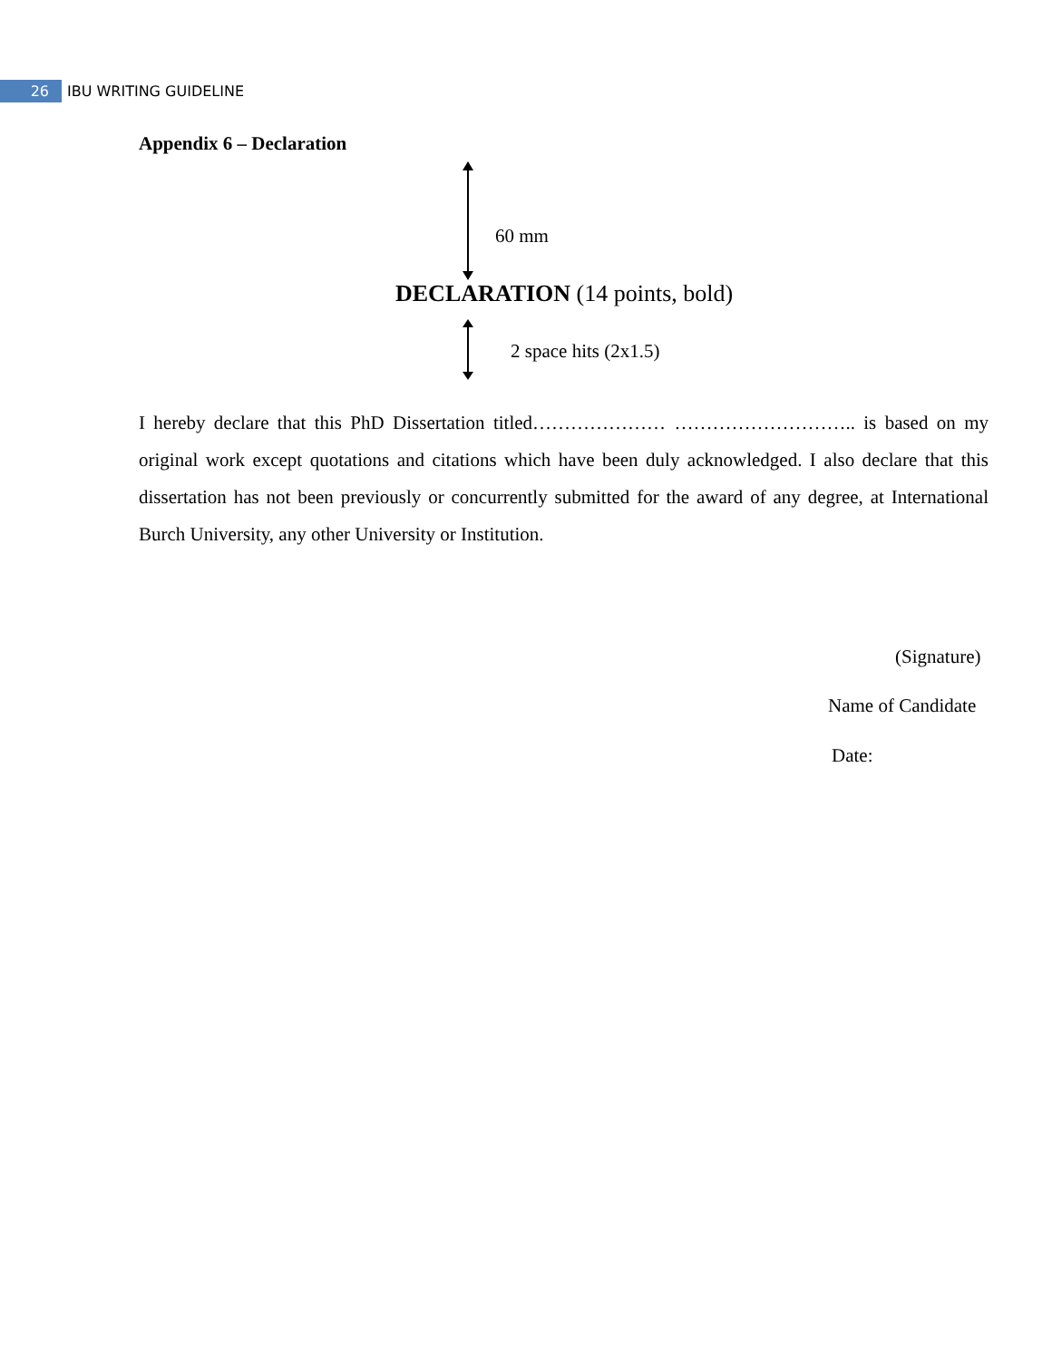26
IBU WRITING GUIDELINE
Appendix 6 – Declaration
60 mm
DECLARATION (14 points, bold)
2 space hits (2x1.5)
I hereby declare that this PhD Dissertation titled………………… ……………………….. is based on my original work except quotations and citations which have been duly acknowledged. I also declare that this dissertation has not been previously or concurrently submitted for the award of any degree, at International Burch University, any other University or Institution.
(Signature)
Name of Candidate
Date: